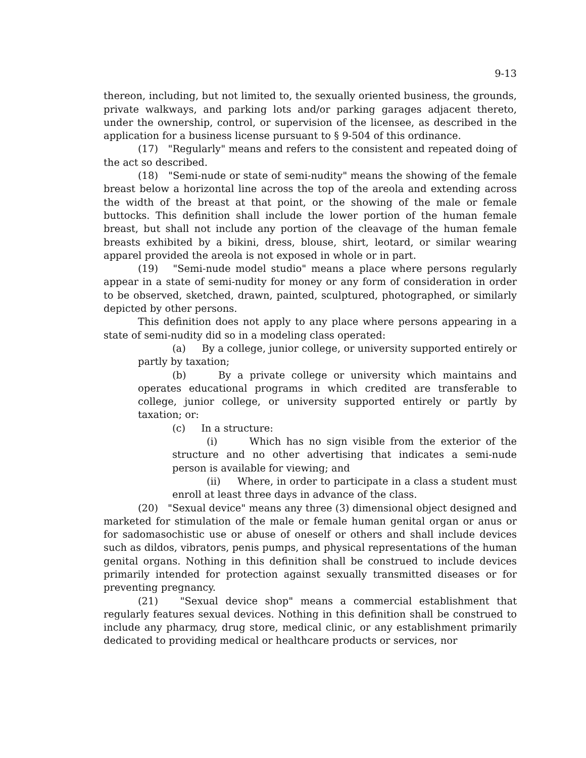9-13
thereon, including, but not limited to, the sexually oriented business, the grounds, private walkways, and parking lots and/or parking garages adjacent thereto, under the ownership, control, or supervision of the licensee, as described in the application for a business license pursuant to § 9-504 of this ordinance.
(17) "Regularly" means and refers to the consistent and repeated doing of the act so described.
(18) "Semi-nude or state of semi-nudity" means the showing of the female breast below a horizontal line across the top of the areola and extending across the width of the breast at that point, or the showing of the male or female buttocks. This definition shall include the lower portion of the human female breast, but shall not include any portion of the cleavage of the human female breasts exhibited by a bikini, dress, blouse, shirt, leotard, or similar wearing apparel provided the areola is not exposed in whole or in part.
(19) "Semi-nude model studio" means a place where persons regularly appear in a state of semi-nudity for money or any form of consideration in order to be observed, sketched, drawn, painted, sculptured, photographed, or similarly depicted by other persons.
This definition does not apply to any place where persons appearing in a state of semi-nudity did so in a modeling class operated:
(a) By a college, junior college, or university supported entirely or partly by taxation;
(b) By a private college or university which maintains and operates educational programs in which credited are transferable to college, junior college, or university supported entirely or partly by taxation; or:
(c) In a structure:
(i) Which has no sign visible from the exterior of the structure and no other advertising that indicates a semi-nude person is available for viewing; and
(ii) Where, in order to participate in a class a student must enroll at least three days in advance of the class.
(20) "Sexual device" means any three (3) dimensional object designed and marketed for stimulation of the male or female human genital organ or anus or for sadomasochistic use or abuse of oneself or others and shall include devices such as dildos, vibrators, penis pumps, and physical representations of the human genital organs. Nothing in this definition shall be construed to include devices primarily intended for protection against sexually transmitted diseases or for preventing pregnancy.
(21) "Sexual device shop" means a commercial establishment that regularly features sexual devices. Nothing in this definition shall be construed to include any pharmacy, drug store, medical clinic, or any establishment primarily dedicated to providing medical or healthcare products or services, nor